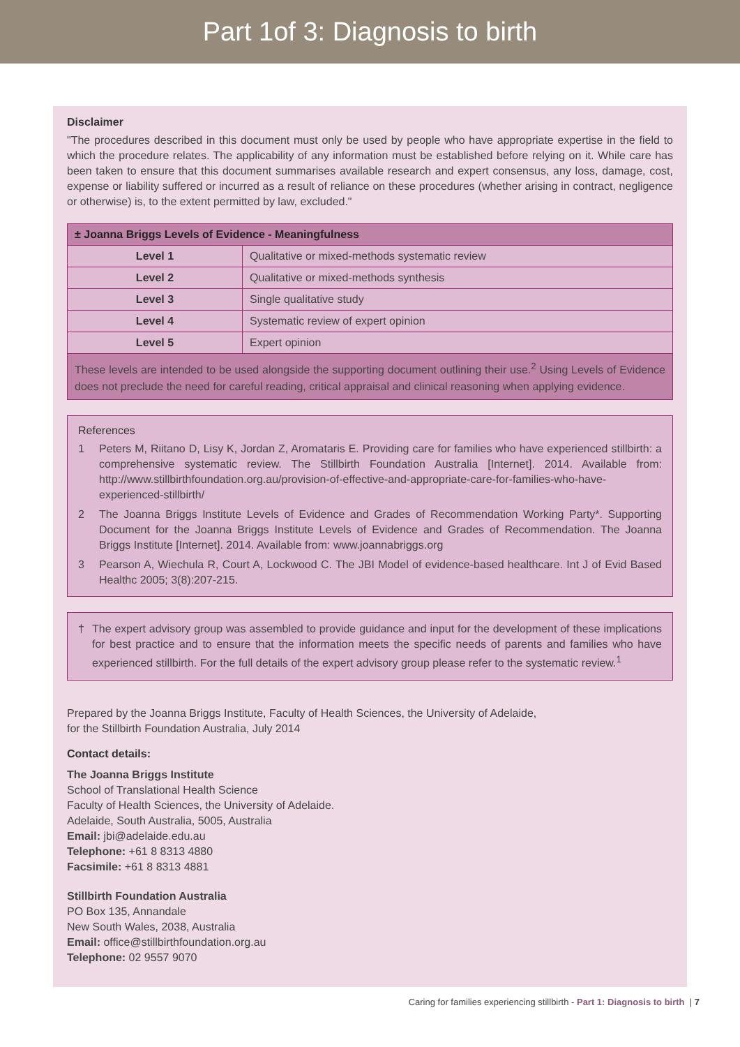Part 1of 3: Diagnosis to birth
Disclaimer
"The procedures described in this document must only be used by people who have appropriate expertise in the field to which the procedure relates. The applicability of any information must be established before relying on it. While care has been taken to ensure that this document summarises available research and expert consensus, any loss, damage, cost, expense or liability suffered or incurred as a result of reliance on these procedures (whether arising in contract, negligence or otherwise) is, to the extent permitted by law, excluded."
| ± Joanna Briggs Levels of Evidence - Meaningfulness | |
| --- | --- |
| Level 1 | Qualitative or mixed-methods systematic review |
| Level 2 | Qualitative or mixed-methods synthesis |
| Level 3 | Single qualitative study |
| Level 4 | Systematic review of expert opinion |
| Level 5 | Expert opinion |
| These levels are intended to be used alongside the supporting document outlining their use.<sup>2</sup> Using Levels of Evidence does not preclude the need for careful reading, critical appraisal and clinical reasoning when applying evidence. | |
References
1
Peters M, Riitano D, Lisy K, Jordan Z, Aromataris E. Providing care for families who have experienced stillbirth: a comprehensive systematic review. The Stillbirth Foundation Australia [Internet]. 2014. Available from: http://www.stillbirthfoundation.org.au/provision-of-effective-and-appropriate-care-for-families-who-have-experienced-stillbirth/
2
The Joanna Briggs Institute Levels of Evidence and Grades of Recommendation Working Party*. Supporting Document for the Joanna Briggs Institute Levels of Evidence and Grades of Recommendation. The Joanna Briggs Institute [Internet]. 2014. Available from: www.joannabriggs.org
3
Pearson A, Wiechula R, Court A, Lockwood C. The JBI Model of evidence-based healthcare. Int J of Evid Based Healthc 2005; 3(8):207-215.
†
The expert advisory group was assembled to provide guidance and input for the development of these implications for best practice and to ensure that the information meets the specific needs of parents and families who have experienced stillbirth. For the full details of the expert advisory group please refer to the systematic review.<sup>1</sup>
Prepared by the Joanna Briggs Institute, Faculty of Health Sciences, the University of Adelaide,
for the Stillbirth Foundation Australia, July 2014
Contact details:
The Joanna Briggs Institute
School of Translational Health Science
Faculty of Health Sciences, the University of Adelaide.
Adelaide, South Australia, 5005, Australia
Email: jbi@adelaide.edu.au
Telephone: +61 8 8313 4880
Facsimile: +61 8 8313 4881
Stillbirth Foundation Australia
PO Box 135, Annandale
New South Wales, 2038, Australia
Email: office@stillbirthfoundation.org.au
Telephone: 02 9557 9070
Caring for families experiencing stillbirth - Part 1: Diagnosis to birth | 7